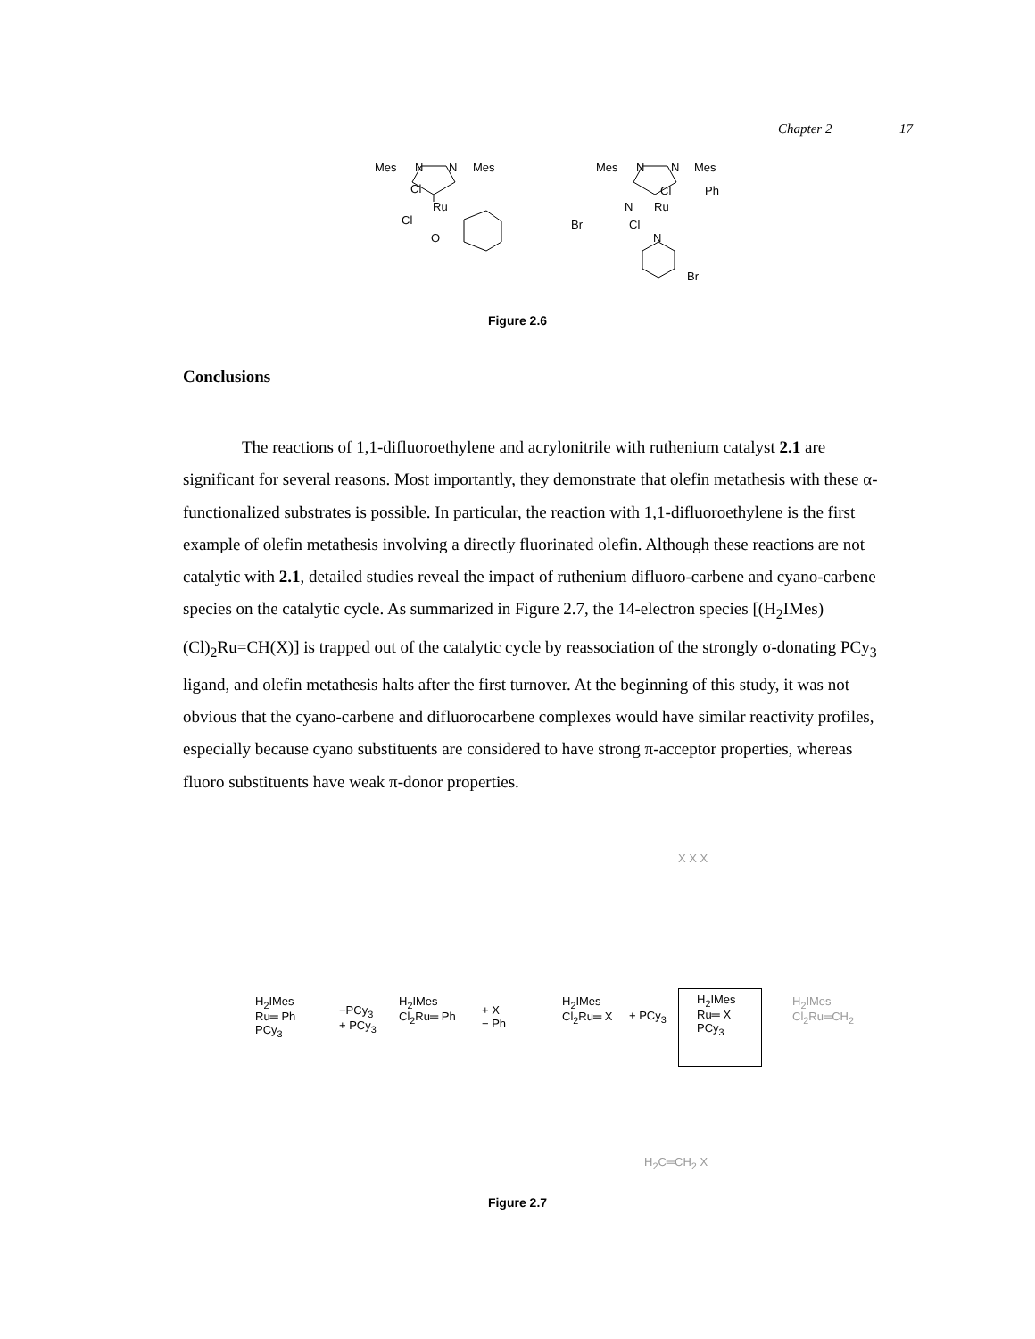Chapter 2 17
Mes
N
N
Mes
Cl
Ru
Cl
O
Mes
N
N
Mes
Cl
Ph
N
Ru
Br
Cl
N
Br
Figure 2.6
Conclusions
The reactions of 1,1-difluoroethylene and acrylonitrile with ruthenium catalyst 2.1 are significant for several reasons. Most importantly, they demonstrate that olefin metathesis with these α-functionalized substrates is possible. In particular, the reaction with 1,1-difluoroethylene is the first example of olefin metathesis involving a directly fluorinated olefin. Although these reactions are not catalytic with 2.1, detailed studies reveal the impact of ruthenium difluoro-carbene and cyano-carbene species on the catalytic cycle. As summarized in Figure 2.7, the 14-electron species [(H<sub>2</sub>IMes)(Cl)<sub>2</sub>Ru=CH(X)] is trapped out of the catalytic cycle by reassociation of the strongly σ-donating PCy<sub>3</sub> ligand, and olefin metathesis halts after the first turnover. At the beginning of this study, it was not obvious that the cyano-carbene and difluorocarbene complexes would have similar reactivity profiles, especially because cyano substituents are considered to have strong π-acceptor properties, whereas fluoro substituents have weak π-donor properties.
H<sub>2</sub>IMes
Ru═ Ph
PCy<sub>3</sub>
−PCy<sub>3</sub>
+ PCy<sub>3</sub>
H<sub>2</sub>IMes
Cl<sub>2</sub>Ru═ Ph
+ X
− Ph
H<sub>2</sub>IMes
Cl<sub>2</sub>Ru═ X
+ PCy<sub>3</sub>
H<sub>2</sub>IMes
Ru═ X
PCy<sub>3</sub>
H<sub>2</sub>IMes
Cl<sub>2</sub>Ru═CH<sub>2</sub>
X X X
H<sub>2</sub>C═CH<sub>2</sub> X
Figure 2.7